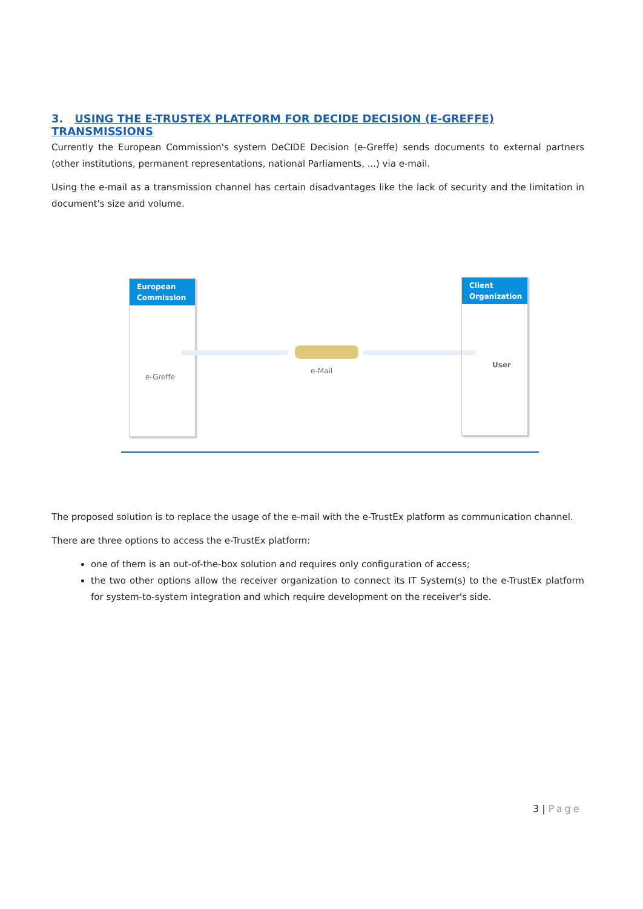3. USING THE E-TRUSTEX PLATFORM FOR DECIDE DECISION (E-GREFFE) TRANSMISSIONS
Currently the European Commission's system DeCIDE Decision (e-Greffe) sends documents to external partners (other institutions, permanent representations, national Parliaments, ...) via e-mail.
Using the e-mail as a transmission channel has certain disadvantages like the lack of security and the limitation in document's size and volume.
European
Commission
e-Greffe
e-Mail
Client
Organization
User
The proposed solution is to replace the usage of the e-mail with the e-TrustEx platform as communication channel.
There are three options to access the e-TrustEx platform:
one of them is an out-of-the-box solution and requires only configuration of access;
the two other options allow the receiver organization to connect its IT System(s) to the e-TrustEx platform for system-to-system integration and which require development on the receiver's side.
3 | Page